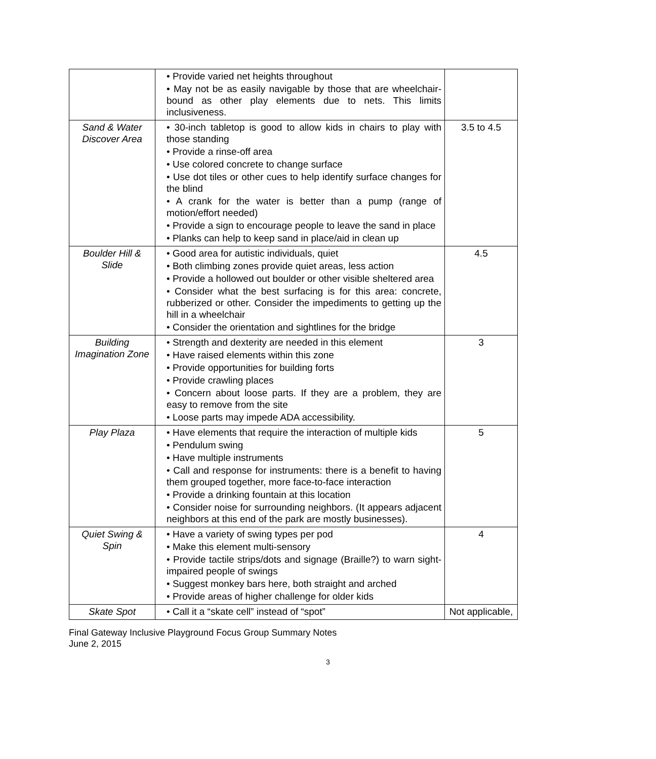| | • Provide varied net heights throughout • May not be as easily navigable by those that are wheelchair-bound as other play elements due to nets. This limits inclusiveness. | |
| Sand & Water Discover Area | • 30-inch tabletop is good to allow kids in chairs to play with those standing • Provide a rinse-off area • Use colored concrete to change surface • Use dot tiles or other cues to help identify surface changes for the blind • A crank for the water is better than a pump (range of motion/effort needed) • Provide a sign to encourage people to leave the sand in place • Planks can help to keep sand in place/aid in clean up | 3.5 to 4.5 |
| Boulder Hill & Slide | • Good area for autistic individuals, quiet • Both climbing zones provide quiet areas, less action • Provide a hollowed out boulder or other visible sheltered area • Consider what the best surfacing is for this area: concrete, rubberized or other. Consider the impediments to getting up the hill in a wheelchair • Consider the orientation and sightlines for the bridge | 4.5 |
| Building Imagination Zone | • Strength and dexterity are needed in this element • Have raised elements within this zone • Provide opportunities for building forts • Provide crawling places • Concern about loose parts. If they are a problem, they are easy to remove from the site • Loose parts may impede ADA accessibility. | 3 |
| Play Plaza | • Have elements that require the interaction of multiple kids • Pendulum swing • Have multiple instruments • Call and response for instruments: there is a benefit to having them grouped together, more face-to-face interaction • Provide a drinking fountain at this location • Consider noise for surrounding neighbors. (It appears adjacent neighbors at this end of the park are mostly businesses). | 5 |
| Quiet Swing & Spin | • Have a variety of swing types per pod • Make this element multi-sensory • Provide tactile strips/dots and signage (Braille?) to warn sight-impaired people of swings • Suggest monkey bars here, both straight and arched • Provide areas of higher challenge for older kids | 4 |
| Skate Spot | • Call it a “skate cell” instead of “spot” | Not applicable, |
Final Gateway Inclusive Playground Focus Group Summary Notes
June 2, 2015
3